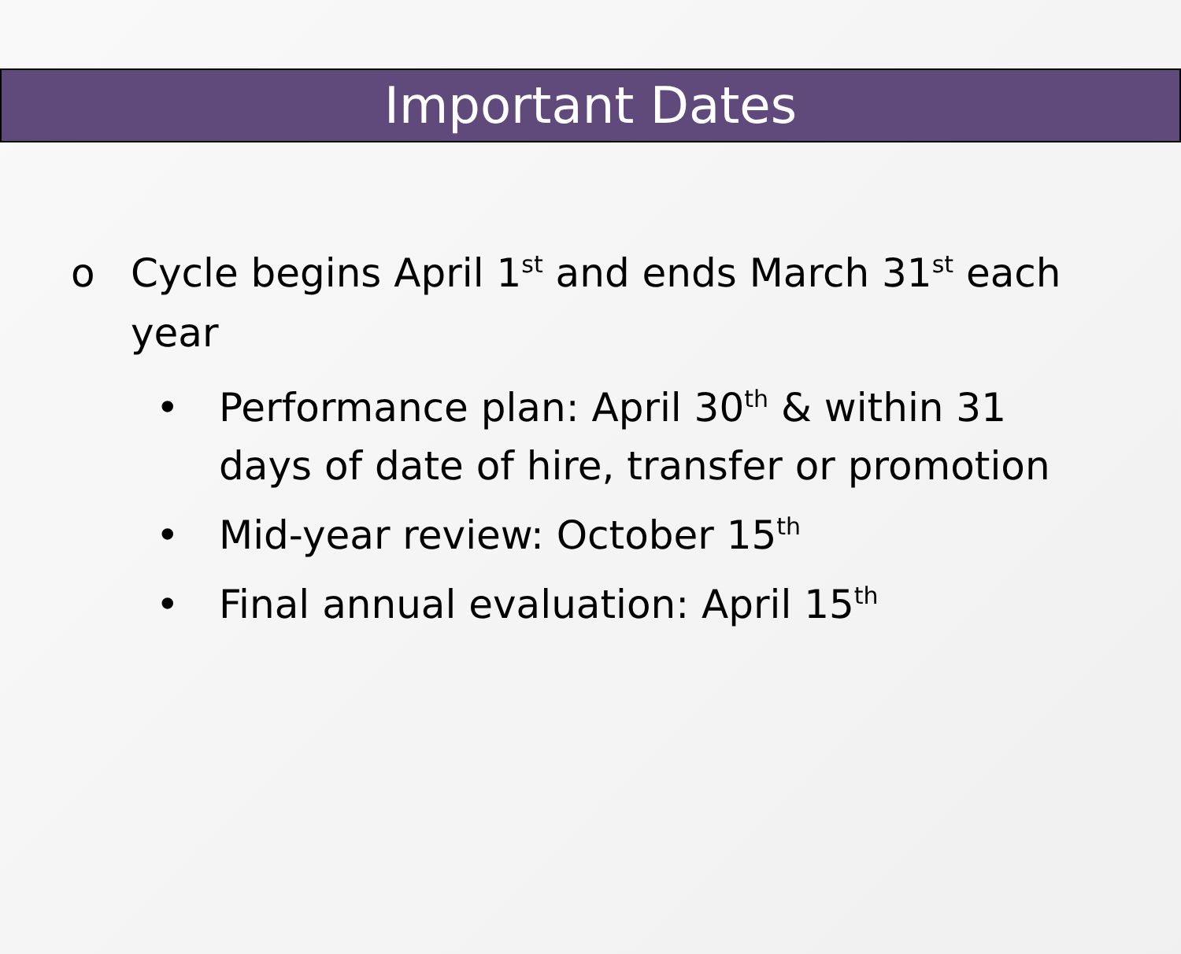Important Dates
o Cycle begins April 1<sup>st</sup> and ends March 31<sup>st</sup> each year
• Performance plan: April 30<sup>th</sup> & within 31 days of date of hire, transfer or promotion
• Mid-year review: October 15<sup>th</sup>
• Final annual evaluation: April 15<sup>th</sup>